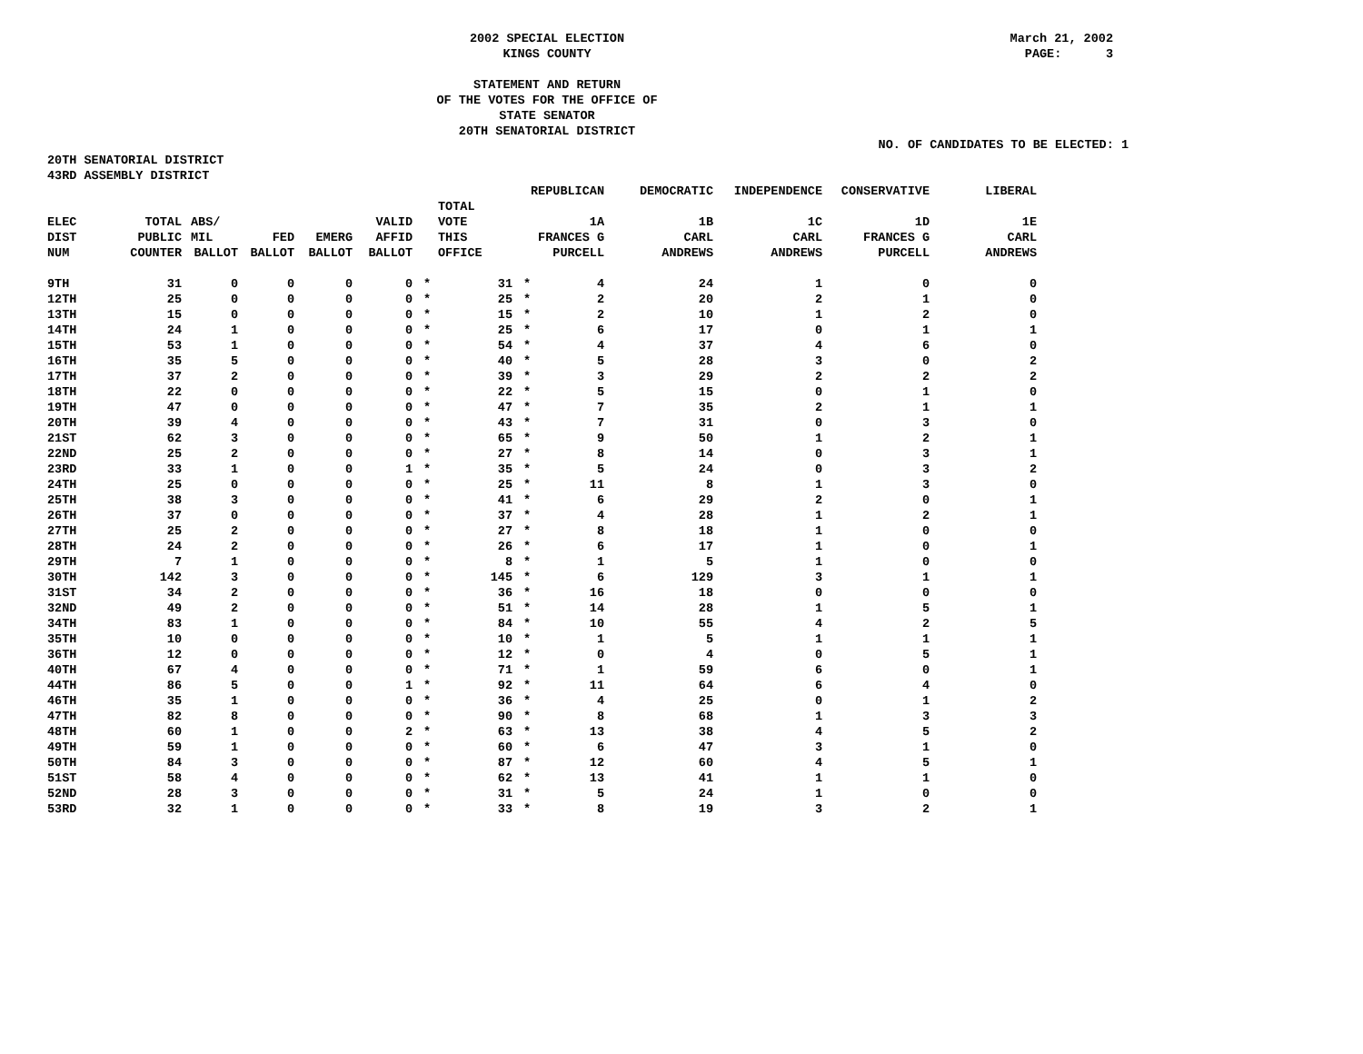2002 SPECIAL ELECTION
KINGS COUNTY
March 21, 2002 PAGE: 3
STATEMENT AND RETURN
OF THE VOTES FOR THE OFFICE OF
STATE SENATOR
20TH SENATORIAL DISTRICT
NO. OF CANDIDATES TO BE ELECTED: 1
20TH SENATORIAL DISTRICT
43RD ASSEMBLY DISTRICT
| | | | | | | | | | REPUBLICAN | DEMOCRATIC | INDEPENDENCE | CONSERVATIVE | LIBERAL |
| --- | --- | --- | --- | --- | --- | --- | --- | --- | --- | --- | --- | --- | --- |
| | | | | | | | TOTAL | | | | | | |
| ELEC | TOTAL | ABS/ | | | VALID | | VOTE | | 1A | 1B | 1C | 1D | 1E |
| DIST | PUBLIC | MIL | FED | EMERG | AFFID | | THIS | | FRANCES G | CARL | CARL | FRANCES G | CARL |
| NUM | COUNTER | BALLOT | BALLOT | BALLOT | BALLOT | | OFFICE | | PURCELL | ANDREWS | ANDREWS | PURCELL | ANDREWS |
| 9TH | 31 | 0 | 0 | 0 | 0 | * | 31 | * | 4 | 24 | 1 | 0 | 0 |
| 12TH | 25 | 0 | 0 | 0 | 0 | * | 25 | * | 2 | 20 | 2 | 1 | 0 |
| 13TH | 15 | 0 | 0 | 0 | 0 | * | 15 | * | 2 | 10 | 1 | 2 | 0 |
| 14TH | 24 | 1 | 0 | 0 | 0 | * | 25 | * | 6 | 17 | 0 | 1 | 1 |
| 15TH | 53 | 1 | 0 | 0 | 0 | * | 54 | * | 4 | 37 | 4 | 6 | 0 |
| 16TH | 35 | 5 | 0 | 0 | 0 | * | 40 | * | 5 | 28 | 3 | 0 | 2 |
| 17TH | 37 | 2 | 0 | 0 | 0 | * | 39 | * | 3 | 29 | 2 | 2 | 2 |
| 18TH | 22 | 0 | 0 | 0 | 0 | * | 22 | * | 5 | 15 | 0 | 1 | 0 |
| 19TH | 47 | 0 | 0 | 0 | 0 | * | 47 | * | 7 | 35 | 2 | 1 | 1 |
| 20TH | 39 | 4 | 0 | 0 | 0 | * | 43 | * | 7 | 31 | 0 | 3 | 0 |
| 21ST | 62 | 3 | 0 | 0 | 0 | * | 65 | * | 9 | 50 | 1 | 2 | 1 |
| 22ND | 25 | 2 | 0 | 0 | 0 | * | 27 | * | 8 | 14 | 0 | 3 | 1 |
| 23RD | 33 | 1 | 0 | 0 | 1 | * | 35 | * | 5 | 24 | 0 | 3 | 2 |
| 24TH | 25 | 0 | 0 | 0 | 0 | * | 25 | * | 11 | 8 | 1 | 3 | 0 |
| 25TH | 38 | 3 | 0 | 0 | 0 | * | 41 | * | 6 | 29 | 2 | 0 | 1 |
| 26TH | 37 | 0 | 0 | 0 | 0 | * | 37 | * | 4 | 28 | 1 | 2 | 1 |
| 27TH | 25 | 2 | 0 | 0 | 0 | * | 27 | * | 8 | 18 | 1 | 0 | 0 |
| 28TH | 24 | 2 | 0 | 0 | 0 | * | 26 | * | 6 | 17 | 1 | 0 | 1 |
| 29TH | 7 | 1 | 0 | 0 | 0 | * | 8 | * | 1 | 5 | 1 | 0 | 0 |
| 30TH | 142 | 3 | 0 | 0 | 0 | * | 145 | * | 6 | 129 | 3 | 1 | 1 |
| 31ST | 34 | 2 | 0 | 0 | 0 | * | 36 | * | 16 | 18 | 0 | 0 | 0 |
| 32ND | 49 | 2 | 0 | 0 | 0 | * | 51 | * | 14 | 28 | 1 | 5 | 1 |
| 34TH | 83 | 1 | 0 | 0 | 0 | * | 84 | * | 10 | 55 | 4 | 2 | 5 |
| 35TH | 10 | 0 | 0 | 0 | 0 | * | 10 | * | 1 | 5 | 1 | 1 | 1 |
| 36TH | 12 | 0 | 0 | 0 | 0 | * | 12 | * | 0 | 4 | 0 | 5 | 1 |
| 40TH | 67 | 4 | 0 | 0 | 0 | * | 71 | * | 1 | 59 | 6 | 0 | 1 |
| 44TH | 86 | 5 | 0 | 0 | 1 | * | 92 | * | 11 | 64 | 6 | 4 | 0 |
| 46TH | 35 | 1 | 0 | 0 | 0 | * | 36 | * | 4 | 25 | 0 | 1 | 2 |
| 47TH | 82 | 8 | 0 | 0 | 0 | * | 90 | * | 8 | 68 | 1 | 3 | 3 |
| 48TH | 60 | 1 | 0 | 0 | 2 | * | 63 | * | 13 | 38 | 4 | 5 | 2 |
| 49TH | 59 | 1 | 0 | 0 | 0 | * | 60 | * | 6 | 47 | 3 | 1 | 0 |
| 50TH | 84 | 3 | 0 | 0 | 0 | * | 87 | * | 12 | 60 | 4 | 5 | 1 |
| 51ST | 58 | 4 | 0 | 0 | 0 | * | 62 | * | 13 | 41 | 1 | 1 | 0 |
| 52ND | 28 | 3 | 0 | 0 | 0 | * | 31 | * | 5 | 24 | 1 | 0 | 0 |
| 53RD | 32 | 1 | 0 | 0 | 0 | * | 33 | * | 8 | 19 | 3 | 2 | 1 |